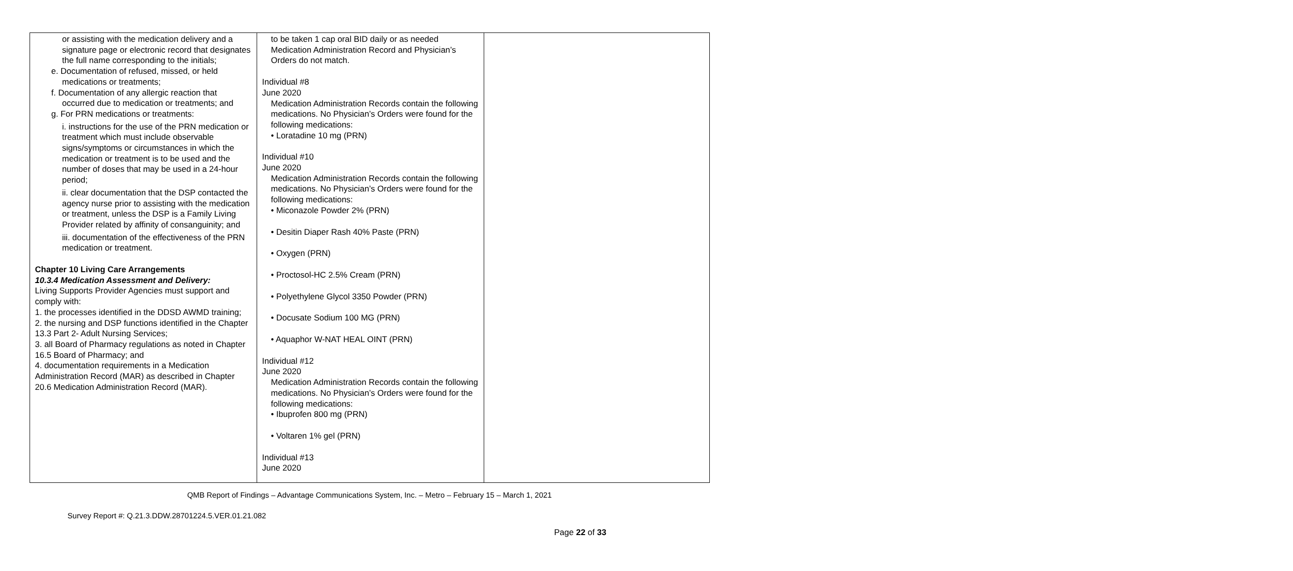| or assisting with the medication delivery and a signature page or electronic record that designates the full name corresponding to the initials; e. Documentation of refused, missed, or held medications or treatments; f. Documentation of any allergic reaction that occurred due to medication or treatments; and g. For PRN medications or treatments: i. instructions for the use of the PRN medication or treatment which must include observable signs/symptoms or circumstances in which the medication or treatment is to be used and the number of doses that may be used in a 24-hour period; ii. clear documentation that the DSP contacted the agency nurse prior to assisting with the medication or treatment, unless the DSP is a Family Living Provider related by affinity of consanguinity; and iii. documentation of the effectiveness of the PRN medication or treatment. Chapter 10 Living Care Arrangements 10.3.4 Medication Assessment and Delivery: Living Supports Provider Agencies must support and comply with: 1. the processes identified in the DDSD AWMD training; 2. the nursing and DSP functions identified in the Chapter 13.3 Part 2- Adult Nursing Services; 3. all Board of Pharmacy regulations as noted in Chapter 16.5 Board of Pharmacy; and 4. documentation requirements in a Medication Administration Record (MAR) as described in Chapter 20.6 Medication Administration Record (MAR). | to be taken 1 cap oral BID daily or as needed Medication Administration Record and Physician’s Orders do not match. Individual #8 June 2020 Medication Administration Records contain the following medications. No Physician’s Orders were found for the following medications: • Loratadine 10 mg (PRN) Individual #10 June 2020 Medication Administration Records contain the following medications. No Physician’s Orders were found for the following medications: • Miconazole Powder 2% (PRN) • Desitin Diaper Rash 40% Paste (PRN) • Oxygen (PRN) • Proctosol-HC 2.5% Cream (PRN) • Polyethylene Glycol 3350 Powder (PRN) • Docusate Sodium 100 MG (PRN) • Aquaphor W-NAT HEAL OINT (PRN) Individual #12 June 2020 Medication Administration Records contain the following medications. No Physician’s Orders were found for the following medications: • Ibuprofen 800 mg (PRN) • Voltaren 1% gel (PRN) Individual #13 June 2020 | |
QMB Report of Findings – Advantage Communications System, Inc. – Metro – February 15 – March 1, 2021
Survey Report #: Q.21.3.DDW.28701224.5.VER.01.21.082
Page 22 of 33